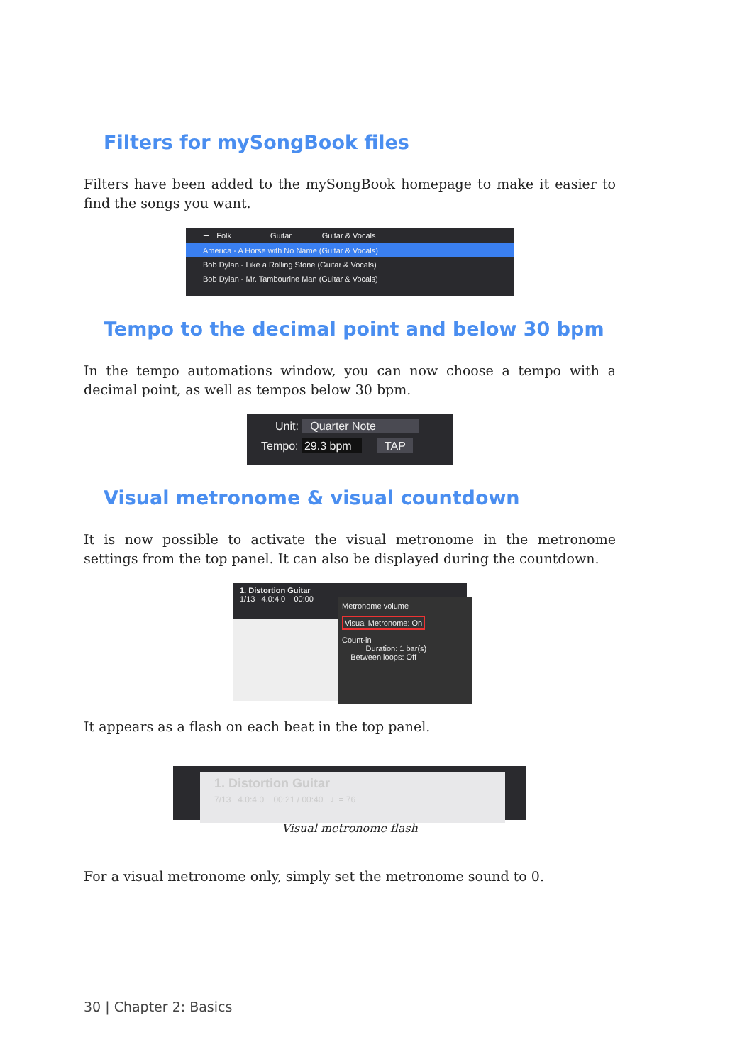Filters for mySongBook files
Filters have been added to the mySongBook homepage to make it easier to find the songs you want.
☰ Folk Guitar Guitar & Vocals
America - A Horse with No Name (Guitar & Vocals)
Bob Dylan - Like a Rolling Stone (Guitar & Vocals)
Bob Dylan - Mr. Tambourine Man (Guitar & Vocals)
Tempo to the decimal point and below 30 bpm
In the tempo automations window, you can now choose a tempo with a decimal point, as well as tempos below 30 bpm.
Unit: Quarter Note
Tempo: 29.3 bpm TAP
Visual metronome & visual countdown
It is now possible to activate the visual metronome in the metronome settings from the top panel. It can also be displayed during the countdown.
1. Distortion Guitar
1/13 4.0:4.0 00:00
Metronome volume
Visual Metronome: On
Count-in
Duration: 1 bar(s)
Between loops: Off
It appears as a flash on each beat in the top panel.
1. Distortion Guitar
7/13 4.0:4.0 00:21 / 00:40 ♩= 76
Visual metronome flash
For a visual metronome only, simply set the metronome sound to 0.
30 | Chapter 2: Basics